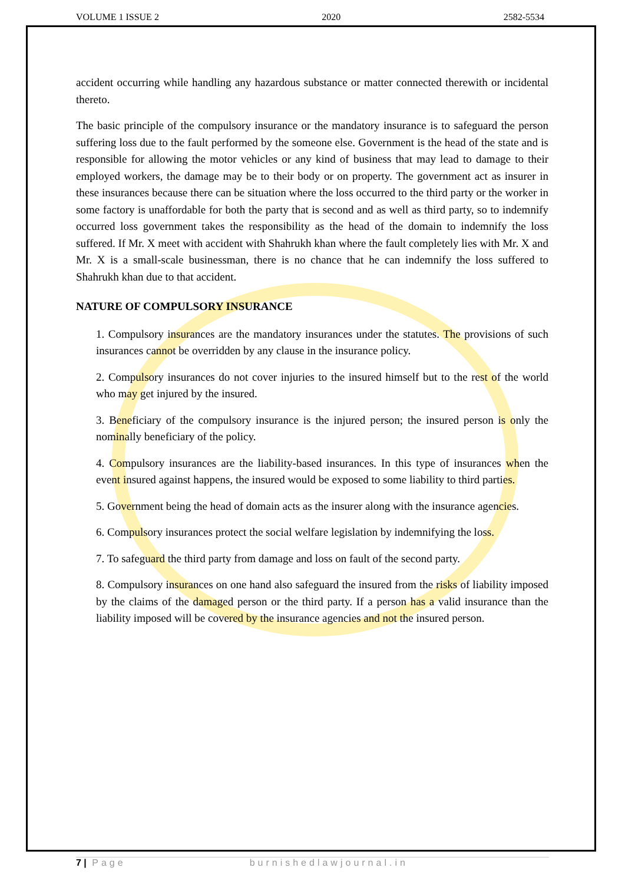VOLUME 1 ISSUE 2 2020 2582-5534
accident occurring while handling any hazardous substance or matter connected therewith or incidental thereto.
The basic principle of the compulsory insurance or the mandatory insurance is to safeguard the person suffering loss due to the fault performed by the someone else. Government is the head of the state and is responsible for allowing the motor vehicles or any kind of business that may lead to damage to their employed workers, the damage may be to their body or on property. The government act as insurer in these insurances because there can be situation where the loss occurred to the third party or the worker in some factory is unaffordable for both the party that is second and as well as third party, so to indemnify occurred loss government takes the responsibility as the head of the domain to indemnify the loss suffered. If Mr. X meet with accident with Shahrukh khan where the fault completely lies with Mr. X and Mr. X is a small-scale businessman, there is no chance that he can indemnify the loss suffered to Shahrukh khan due to that accident.
NATURE OF COMPULSORY INSURANCE
1. Compulsory insurances are the mandatory insurances under the statutes. The provisions of such insurances cannot be overridden by any clause in the insurance policy.
2. Compulsory insurances do not cover injuries to the insured himself but to the rest of the world who may get injured by the insured.
3. Beneficiary of the compulsory insurance is the injured person; the insured person is only the nominally beneficiary of the policy.
4. Compulsory insurances are the liability-based insurances. In this type of insurances when the event insured against happens, the insured would be exposed to some liability to third parties.
5. Government being the head of domain acts as the insurer along with the insurance agencies.
6. Compulsory insurances protect the social welfare legislation by indemnifying the loss.
7. To safeguard the third party from damage and loss on fault of the second party.
8. Compulsory insurances on one hand also safeguard the insured from the risks of liability imposed by the claims of the damaged person or the third party. If a person has a valid insurance than the liability imposed will be covered by the insurance agencies and not the insured person.
7 | Page burnishedlawjournal.in